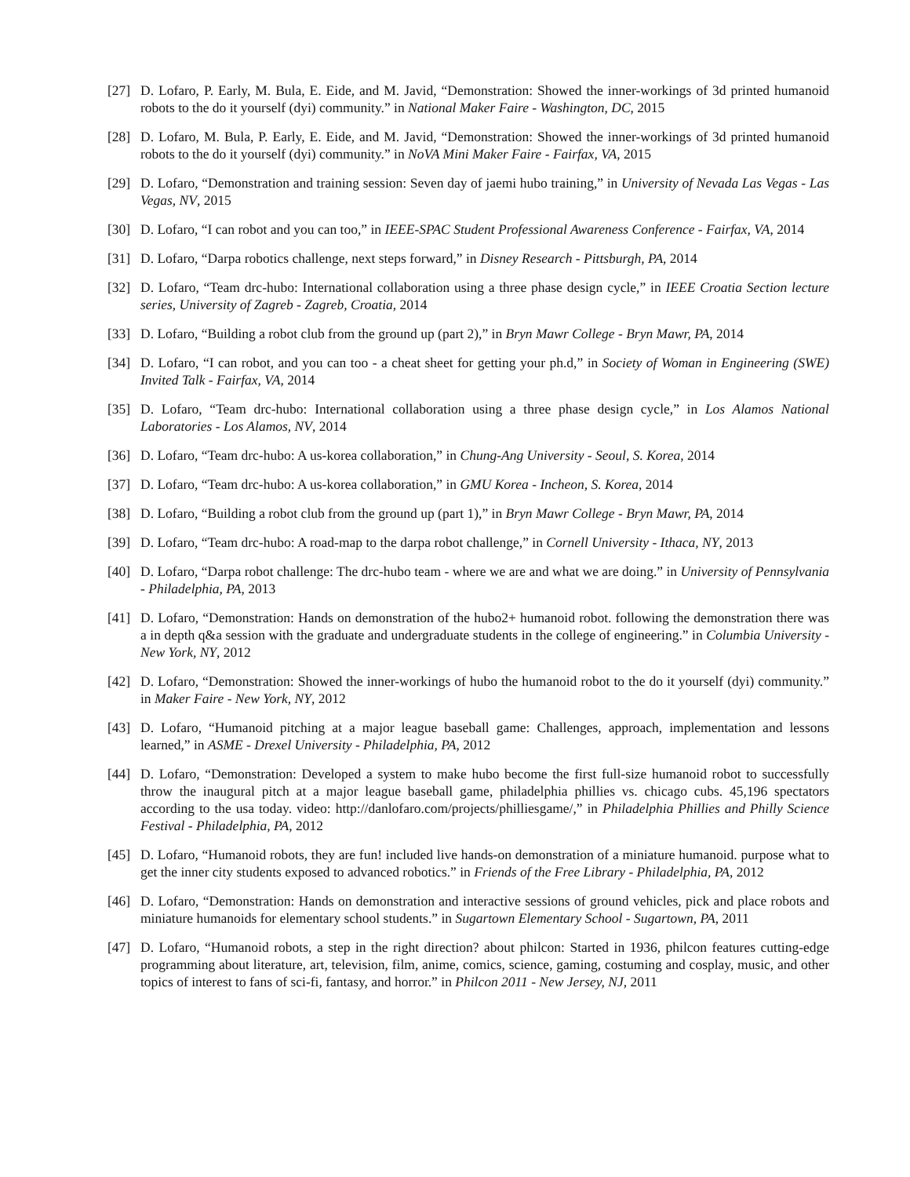[27] D. Lofaro, P. Early, M. Bula, E. Eide, and M. Javid, “Demonstration: Showed the inner-workings of 3d printed humanoid robots to the do it yourself (dyi) community.” in National Maker Faire - Washington, DC, 2015
[28] D. Lofaro, M. Bula, P. Early, E. Eide, and M. Javid, “Demonstration: Showed the inner-workings of 3d printed humanoid robots to the do it yourself (dyi) community.” in NoVA Mini Maker Faire - Fairfax, VA, 2015
[29] D. Lofaro, “Demonstration and training session: Seven day of jaemi hubo training,” in University of Nevada Las Vegas - Las Vegas, NV, 2015
[30] D. Lofaro, “I can robot and you can too,” in IEEE-SPAC Student Professional Awareness Conference - Fairfax, VA, 2014
[31] D. Lofaro, “Darpa robotics challenge, next steps forward,” in Disney Research - Pittsburgh, PA, 2014
[32] D. Lofaro, “Team drc-hubo: International collaboration using a three phase design cycle,” in IEEE Croatia Section lecture series, University of Zagreb - Zagreb, Croatia, 2014
[33] D. Lofaro, “Building a robot club from the ground up (part 2),” in Bryn Mawr College - Bryn Mawr, PA, 2014
[34] D. Lofaro, “I can robot, and you can too - a cheat sheet for getting your ph.d,” in Society of Woman in Engineering (SWE) Invited Talk - Fairfax, VA, 2014
[35] D. Lofaro, “Team drc-hubo: International collaboration using a three phase design cycle,” in Los Alamos National Laboratories - Los Alamos, NV, 2014
[36] D. Lofaro, “Team drc-hubo: A us-korea collaboration,” in Chung-Ang University - Seoul, S. Korea, 2014
[37] D. Lofaro, “Team drc-hubo: A us-korea collaboration,” in GMU Korea - Incheon, S. Korea, 2014
[38] D. Lofaro, “Building a robot club from the ground up (part 1),” in Bryn Mawr College - Bryn Mawr, PA, 2014
[39] D. Lofaro, “Team drc-hubo: A road-map to the darpa robot challenge,” in Cornell University - Ithaca, NY, 2013
[40] D. Lofaro, “Darpa robot challenge: The drc-hubo team - where we are and what we are doing.” in University of Pennsylvania - Philadelphia, PA, 2013
[41] D. Lofaro, “Demonstration: Hands on demonstration of the hubo2+ humanoid robot. following the demonstration there was a in depth q&a session with the graduate and undergraduate students in the college of engineering.” in Columbia University - New York, NY, 2012
[42] D. Lofaro, “Demonstration: Showed the inner-workings of hubo the humanoid robot to the do it yourself (dyi) community.” in Maker Faire - New York, NY, 2012
[43] D. Lofaro, “Humanoid pitching at a major league baseball game: Challenges, approach, implementation and lessons learned,” in ASME - Drexel University - Philadelphia, PA, 2012
[44] D. Lofaro, “Demonstration: Developed a system to make hubo become the first full-size humanoid robot to successfully throw the inaugural pitch at a major league baseball game, philadelphia phillies vs. chicago cubs. 45,196 spectators according to the usa today. video: http://danlofaro.com/projects/philliesgame/,” in Philadelphia Phillies and Philly Science Festival - Philadelphia, PA, 2012
[45] D. Lofaro, “Humanoid robots, they are fun! included live hands-on demonstration of a miniature humanoid. purpose what to get the inner city students exposed to advanced robotics.” in Friends of the Free Library - Philadelphia, PA, 2012
[46] D. Lofaro, “Demonstration: Hands on demonstration and interactive sessions of ground vehicles, pick and place robots and miniature humanoids for elementary school students.” in Sugartown Elementary School - Sugartown, PA, 2011
[47] D. Lofaro, “Humanoid robots, a step in the right direction? about philcon: Started in 1936, philcon features cutting-edge programming about literature, art, television, film, anime, comics, science, gaming, costuming and cosplay, music, and other topics of interest to fans of sci-fi, fantasy, and horror.” in Philcon 2011 - New Jersey, NJ, 2011